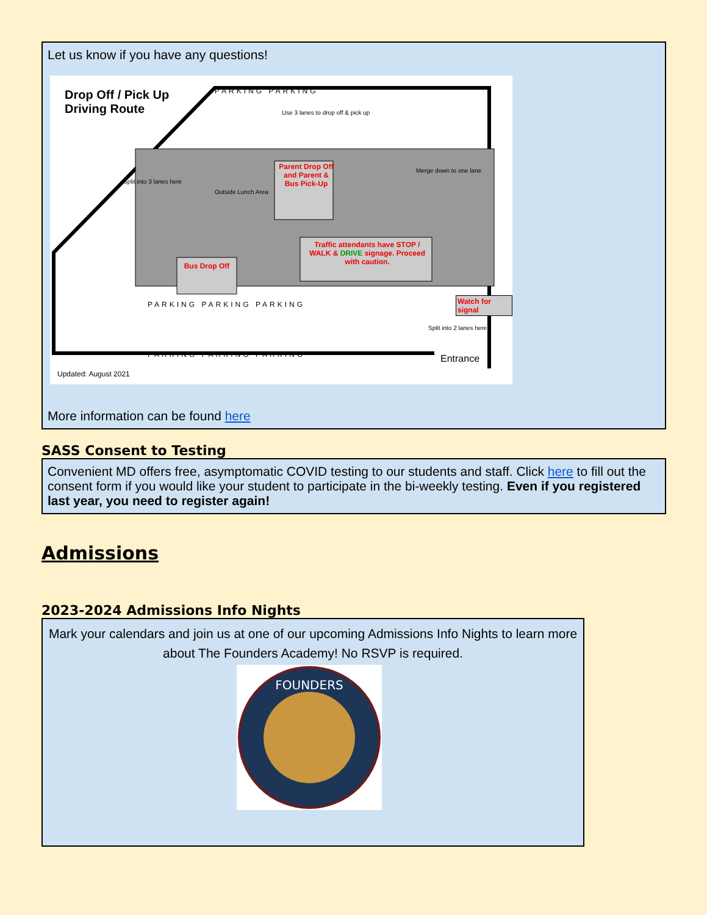Let us know if you have any questions!
Drop Off / Pick Up
Driving Route
PARKING PARKING
Use 3 lanes to drop off & pick up
Parent Drop Off and Parent & Bus Pick-Up
Traffic attendants have STOP / WALK & DRIVE signage. Proceed with caution.
Bus Drop Off
Split into 3 lanes here
Outside Lunch Area
Merge down to one lane
Watch for signal
Split into 2 lanes here
PARKING PARKING PARKING
PARKING PARKING PARKING Entrance
Updated: August 2021
More information can be found here
SASS Consent to Testing
Convenient MD offers free, asymptomatic COVID testing to our students and staff. Click here to fill out the consent form if you would like your student to participate in the bi-weekly testing. Even if you registered last year, you need to register again!
Admissions
2023-2024 Admissions Info Nights
Mark your calendars and join us at one of our upcoming Admissions Info Nights to learn more about The Founders Academy! No RSVP is required.
FOUNDERS